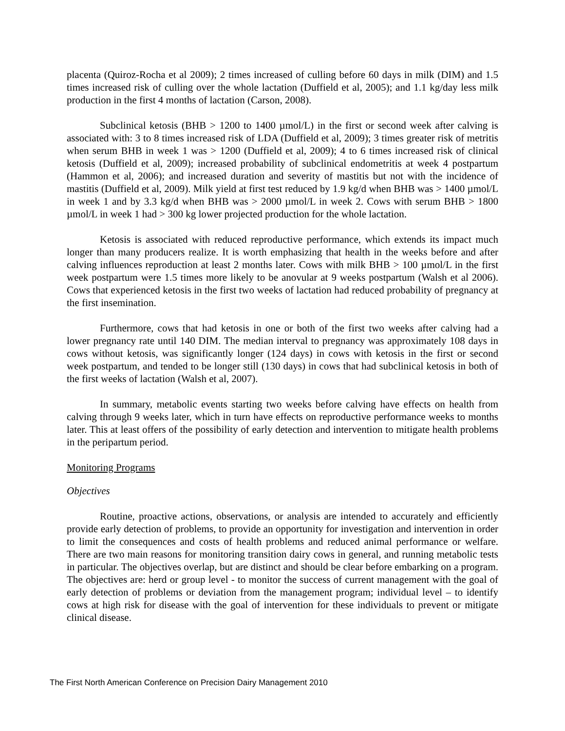placenta (Quiroz-Rocha et al 2009); 2 times increased of culling before 60 days in milk (DIM) and 1.5 times increased risk of culling over the whole lactation (Duffield et al, 2005); and 1.1 kg/day less milk production in the first 4 months of lactation (Carson, 2008).
Subclinical ketosis (BHB > 1200 to 1400 µmol/L) in the first or second week after calving is associated with: 3 to 8 times increased risk of LDA (Duffield et al, 2009); 3 times greater risk of metritis when serum BHB in week 1 was > 1200 (Duffield et al, 2009); 4 to 6 times increased risk of clinical ketosis (Duffield et al, 2009); increased probability of subclinical endometritis at week 4 postpartum (Hammon et al, 2006); and increased duration and severity of mastitis but not with the incidence of mastitis (Duffield et al, 2009). Milk yield at first test reduced by 1.9 kg/d when BHB was > 1400 µmol/L in week 1 and by 3.3 kg/d when BHB was > 2000 µmol/L in week 2. Cows with serum BHB > 1800 µmol/L in week 1 had > 300 kg lower projected production for the whole lactation.
Ketosis is associated with reduced reproductive performance, which extends its impact much longer than many producers realize. It is worth emphasizing that health in the weeks before and after calving influences reproduction at least 2 months later. Cows with milk BHB > 100 µmol/L in the first week postpartum were 1.5 times more likely to be anovular at 9 weeks postpartum (Walsh et al 2006). Cows that experienced ketosis in the first two weeks of lactation had reduced probability of pregnancy at the first insemination.
Furthermore, cows that had ketosis in one or both of the first two weeks after calving had a lower pregnancy rate until 140 DIM. The median interval to pregnancy was approximately 108 days in cows without ketosis, was significantly longer (124 days) in cows with ketosis in the first or second week postpartum, and tended to be longer still (130 days) in cows that had subclinical ketosis in both of the first weeks of lactation (Walsh et al, 2007).
In summary, metabolic events starting two weeks before calving have effects on health from calving through 9 weeks later, which in turn have effects on reproductive performance weeks to months later. This at least offers of the possibility of early detection and intervention to mitigate health problems in the peripartum period.
Monitoring Programs
Objectives
Routine, proactive actions, observations, or analysis are intended to accurately and efficiently provide early detection of problems, to provide an opportunity for investigation and intervention in order to limit the consequences and costs of health problems and reduced animal performance or welfare. There are two main reasons for monitoring transition dairy cows in general, and running metabolic tests in particular. The objectives overlap, but are distinct and should be clear before embarking on a program. The objectives are: herd or group level - to monitor the success of current management with the goal of early detection of problems or deviation from the management program; individual level – to identify cows at high risk for disease with the goal of intervention for these individuals to prevent or mitigate clinical disease.
The First North American Conference on Precision Dairy Management 2010